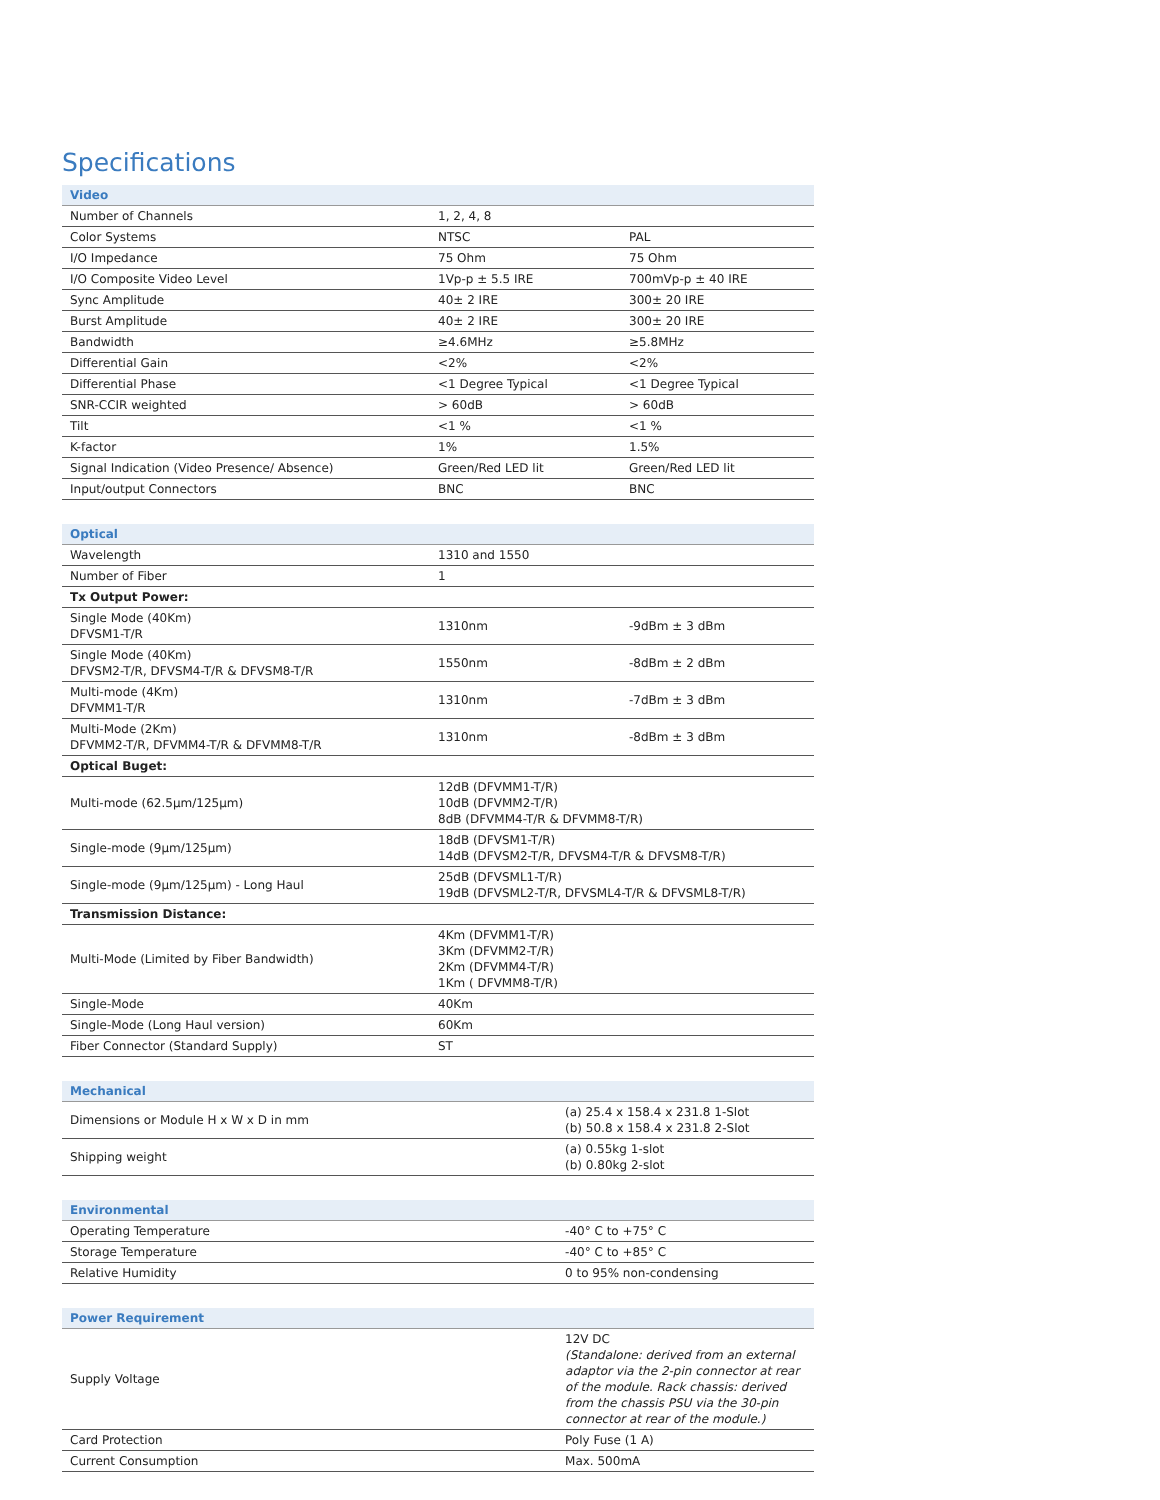Specifications
| Video | | |
| --- | --- | --- |
| Number of Channels | 1, 2, 4, 8 | |
| Color Systems | NTSC | PAL |
| I/O Impedance | 75 Ohm | 75 Ohm |
| I/O Composite Video Level | 1Vp-p ± 5.5 IRE | 700mVp-p ± 40 IRE |
| Sync Amplitude | 40± 2 IRE | 300± 20 IRE |
| Burst Amplitude | 40± 2 IRE | 300± 20 IRE |
| Bandwidth | ≥4.6MHz | ≥5.8MHz |
| Differential Gain | <2% | <2% |
| Differential Phase | <1 Degree Typical | <1 Degree Typical |
| SNR-CCIR weighted | > 60dB | > 60dB |
| Tilt | <1 % | <1 % |
| K-factor | 1% | 1.5% |
| Signal Indication (Video Presence/ Absence) | Green/Red LED lit | Green/Red LED lit |
| Input/output Connectors | BNC | BNC |
| Optical | | |
| --- | --- | --- |
| Wavelength | 1310 and 1550 | |
| Number of Fiber | 1 | |
| Tx Output Power: | | |
| Single Mode (40Km) DFVSM1-T/R | 1310nm | -9dBm ± 3 dBm |
| Single Mode (40Km) DFVSM2-T/R, DFVSM4-T/R & DFVSM8-T/R | 1550nm | -8dBm ± 2 dBm |
| Multi-mode (4Km) DFVMM1-T/R | 1310nm | -7dBm ± 3 dBm |
| Multi-Mode (2Km) DFVMM2-T/R, DFVMM4-T/R & DFVMM8-T/R | 1310nm | -8dBm ± 3 dBm |
| Optical Buget: | | |
| Multi-mode (62.5µm/125µm) | 12dB (DFVMM1-T/R) 10dB (DFVMM2-T/R) 8dB (DFVMM4-T/R & DFVMM8-T/R) | |
| Single-mode (9µm/125µm) | 18dB (DFVSM1-T/R) 14dB (DFVSM2-T/R, DFVSM4-T/R & DFVSM8-T/R) | |
| Single-mode (9µm/125µm) - Long Haul | 25dB (DFVSML1-T/R) 19dB (DFVSML2-T/R, DFVSML4-T/R & DFVSML8-T/R) | |
| Transmission Distance: | | |
| Multi-Mode (Limited by Fiber Bandwidth) | 4Km (DFVMM1-T/R) 3Km (DFVMM2-T/R) 2Km (DFVMM4-T/R) 1Km ( DFVMM8-T/R) | |
| Single-Mode | 40Km | |
| Single-Mode (Long Haul version) | 60Km | |
| Fiber Connector (Standard Supply) | ST | |
| Mechanical | |
| --- | --- |
| Dimensions or Module H x W x D in mm | (a) 25.4 x 158.4 x 231.8 1-Slot (b) 50.8 x 158.4 x 231.8 2-Slot |
| Shipping weight | (a) 0.55kg 1-slot (b) 0.80kg 2-slot |
| Environmental | |
| --- | --- |
| Operating Temperature | -40° C to +75° C |
| Storage Temperature | -40° C to +85° C |
| Relative Humidity | 0 to 95% non-condensing |
| Power Requirement | |
| --- | --- |
| Supply Voltage | 12V DC (Standalone: derived from an external adaptor via the 2-pin connector at rear of the module. Rack chassis: derived from the chassis PSU via the 30-pin connector at rear of the module.) |
| Card Protection | Poly Fuse (1 A) |
| Current Consumption | Max. 500mA |